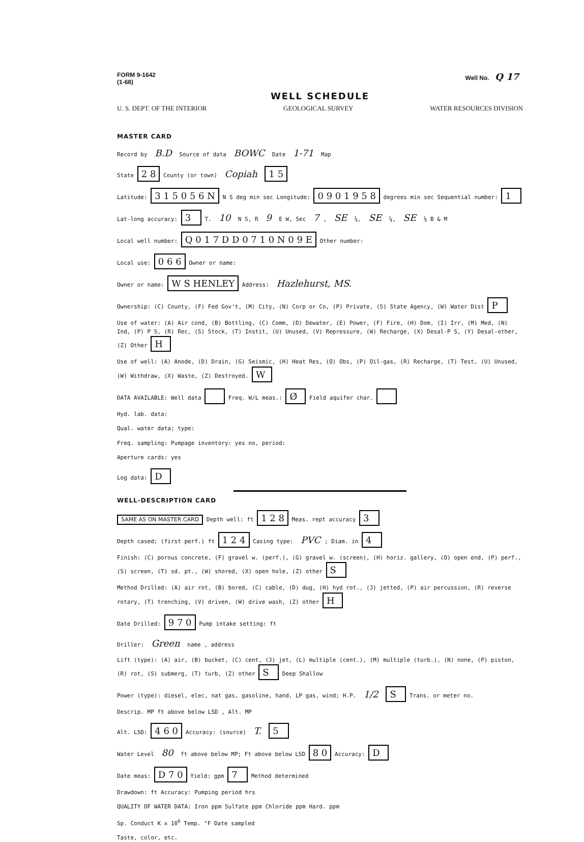FORM 9-1642
(1-68)
Well No. Q 17
WELL SCHEDULE
U. S. DEPT. OF THE INTERIOR GEOLOGICAL SURVEY WATER RESOURCES DIVISION
MASTER CARD
Record by B.D Source of data BOWC Date 1-71 Map
State 2 8 County (or town) Copiah 1 5
Latitude: 3 1 5 0 5 6 N N S deg min sec Longitude: 0 9 0 1 9 5 8 degrees min sec Sequential number: 1
Lat-long accuracy: 3 T. 10 N S, R 9 E W, Sec 7, SE ¼, SE ¼, SE ¼ B & M
Local well number: Q 0 1 7 D D 0 7 1 0 N 0 9 E Other number:
Local use: 0 6 6 Owner or name:
Owner or name: W S HENLEY Address: Hazlehurst, MS.
Ownership: (C) County, (F) Fed Gov't, (M) City, (N) Corp or Co, (P) Private, (S) State Agency, (W) Water Dist P
Use of water: (A) Air cond, (B) Bottling, (C) Comm, (D) Dewater, (E) Power, (F) Fire, (H) Dom, (I) Irr, (M) Med, (N) Ind, (P) P S, (R) Rec, (S) Stock, (T) Instit, (U) Unused, (V) Repressure, (W) Recharge, (X) Desal-P S, (Y) Desal-other, (Z) Other H
Use of well: (A) Anode, (D) Drain, (G) Seismic, (H) Heat Res, (O) Obs, (P) Oil-gas, (R) Recharge, (T) Test, (U) Unused, (W) Withdraw, (X) Waste, (Z) Destroyed. W
DATA AVAILABLE: Well data Freq. W/L meas.: Ø Field aquifer char.
Hyd. lab. data:
Qual. water data; type:
Freq. sampling: Pumpage inventory: yes no, period:
Aperture cards: yes
Log data: D
WELL-DESCRIPTION CARD
SAME AS ON MASTER CARD Depth well: ft 1 2 8 Meas. rept accuracy 3
Depth cased; (first perf.) ft 1 2 4 Casing type: PVC; Diam. in 4
Finish: (C) porous concrete, (F) gravel w. (perf.), (G) gravel w. (screen), (H) horiz. gallery, (O) open end, (P) perf., (S) screen, (T) sd. pt., (W) shored, (X) open hole, (Z) other S
Method Drilled: (A) air rot, (B) bored, (C) cable, (D) dug, (H) hyd rot., (J) jetted, (P) air percussion, (R) reverse rotary, (T) trenching, (V) driven, (W) drive wash, (Z) other H
Date Drilled: 9 7 0 Pump intake setting: ft
Driller: Green name , address
Lift (type): (A) air, (B) bucket, (C) cent, (J) jet, (L) multiple (cent.), (M) multiple (turb.), (N) none, (P) piston, (R) rot, (S) submerg, (T) turb, (Z) other S Deep Shallow
Power (type): diesel, elec, nat gas, gasoline, hand, LP gas, wind; H.P. 1/2 S Trans. or meter no.
Descrip. MP ft above below LSD , Alt. MP
Alt. LSD: 4 6 0 Accuracy: (source) T. 5
Water Level 80 ft above below MP; Ft above below LSD 8 0 Accuracy: D
Date meas: D 7 0 Yield: gpm 7 Method determined
Drawdown: ft Accuracy: Pumping period hrs
QUALITY OF WATER DATA: Iron ppm Sulfate ppm Chloride ppm Hard. ppm
Sp. Conduct K x 10<sup>6</sup> Temp. °F Date sampled
Taste, color, etc.